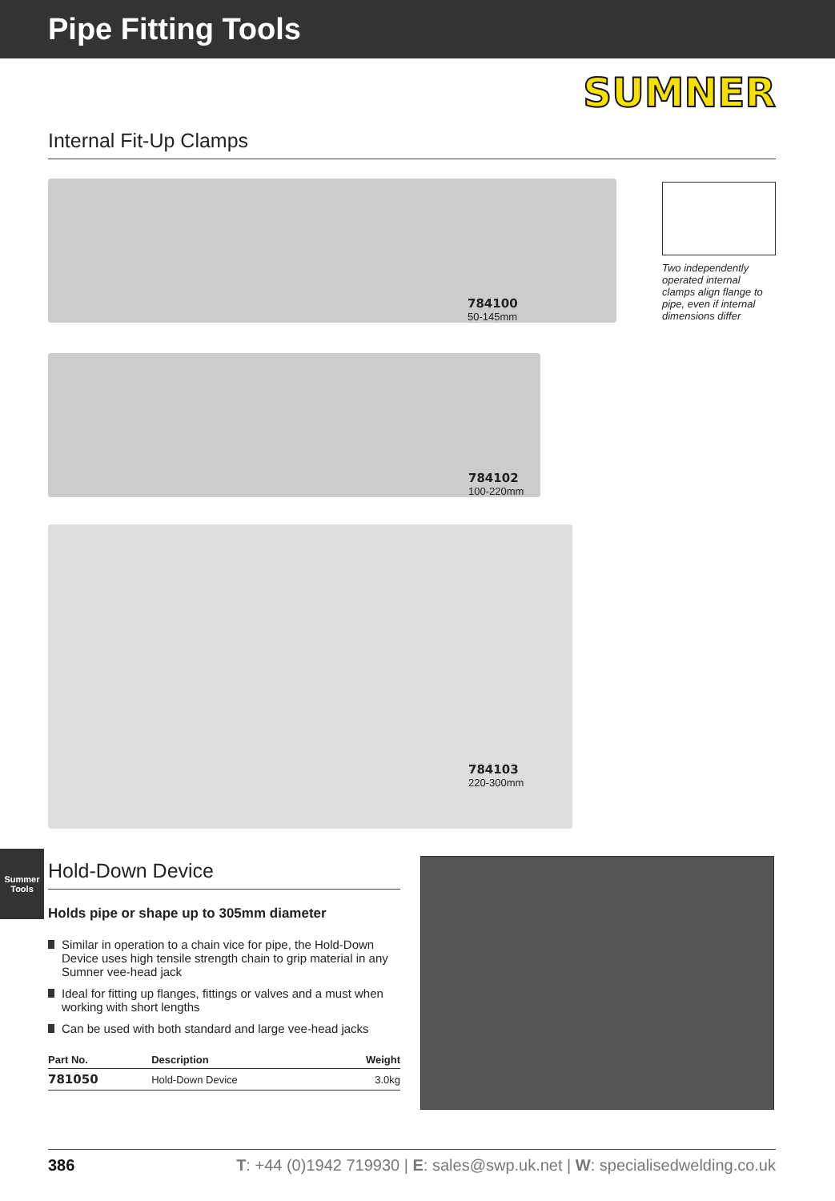Pipe Fitting Tools
SUMNER
Internal Fit-Up Clamps
784100
50-145mm
Two independently operated internal clamps align flange to pipe, even if internal dimensions differ
784102
100-220mm
784103
220-300mm
Hold-Down Device
Holds pipe or shape up to 305mm diameter
Similar in operation to a chain vice for pipe, the Hold-Down Device uses high tensile strength chain to grip material in any Sumner vee-head jack
Ideal for fitting up flanges, fittings or valves and a must when working with short lengths
Can be used with both standard and large vee-head jacks
| Part No. | Description | Weight |
| --- | --- | --- |
| 781050 | Hold-Down Device | 3.0kg |
Summer
Tools
386 T: +44 (0)1942 719930 | E: sales@swp.uk.net | W: specialisedwelding.co.uk